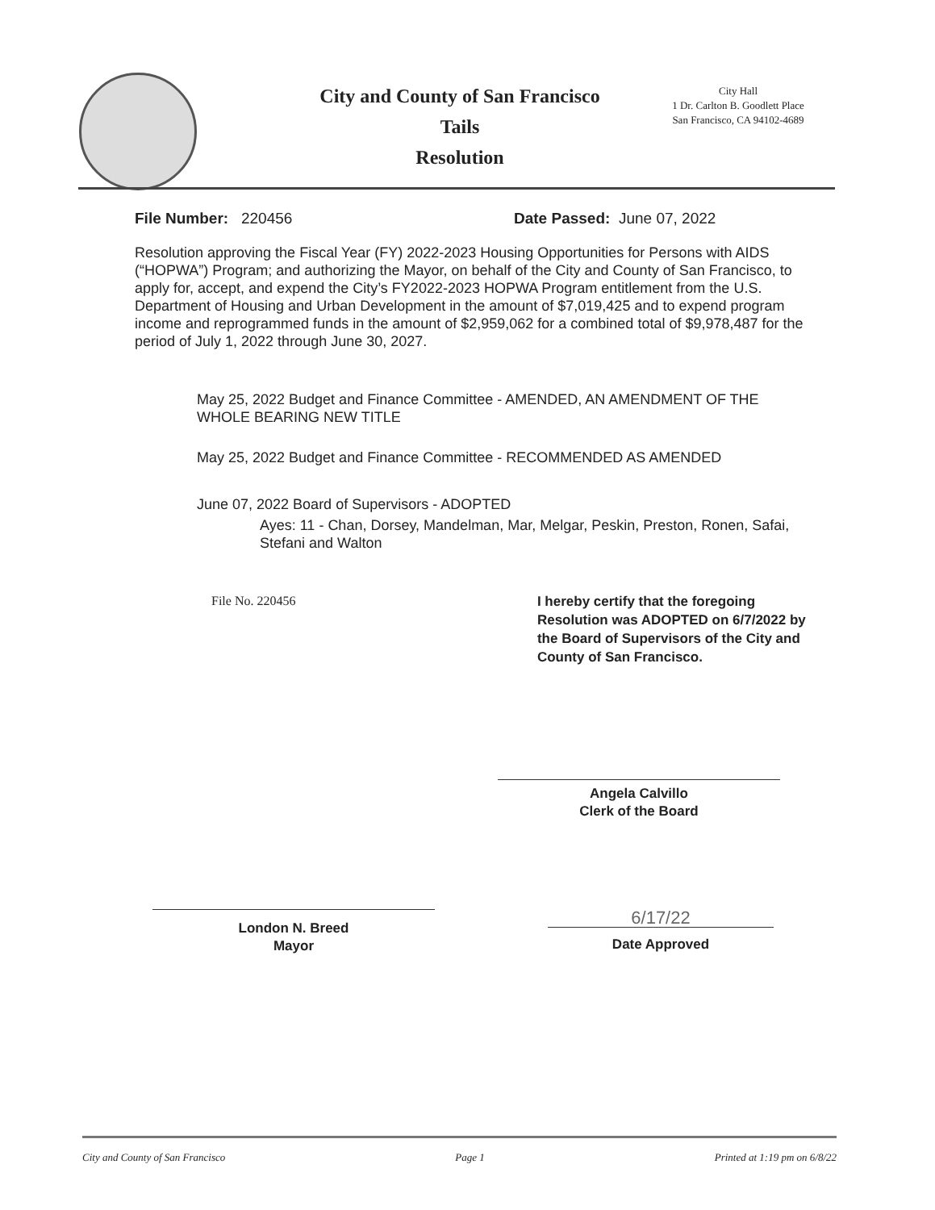City and County of San Francisco
Tails
Resolution
City Hall
1 Dr. Carlton B. Goodlett Place
San Francisco, CA 94102-4689
File Number: 220456 Date Passed: June 07, 2022
Resolution approving the Fiscal Year (FY) 2022-2023 Housing Opportunities for Persons with AIDS (“HOPWA”) Program; and authorizing the Mayor, on behalf of the City and County of San Francisco, to apply for, accept, and expend the City’s FY2022-2023 HOPWA Program entitlement from the U.S. Department of Housing and Urban Development in the amount of $7,019,425 and to expend program income and reprogrammed funds in the amount of $2,959,062 for a combined total of $9,978,487 for the period of July 1, 2022 through June 30, 2027.
May 25, 2022 Budget and Finance Committee - AMENDED, AN AMENDMENT OF THE WHOLE BEARING NEW TITLE
May 25, 2022 Budget and Finance Committee - RECOMMENDED AS AMENDED
June 07, 2022 Board of Supervisors - ADOPTED
Ayes: 11 - Chan, Dorsey, Mandelman, Mar, Melgar, Peskin, Preston, Ronen, Safai, Stefani and Walton
File No. 220456
I hereby certify that the foregoing Resolution was ADOPTED on 6/7/2022 by the Board of Supervisors of the City and County of San Francisco.
Angela Calvillo
Clerk of the Board
London N. Breed
Mayor
6/17/22
Date Approved
City and County of San Francisco Page 1 Printed at 1:19 pm on 6/8/22